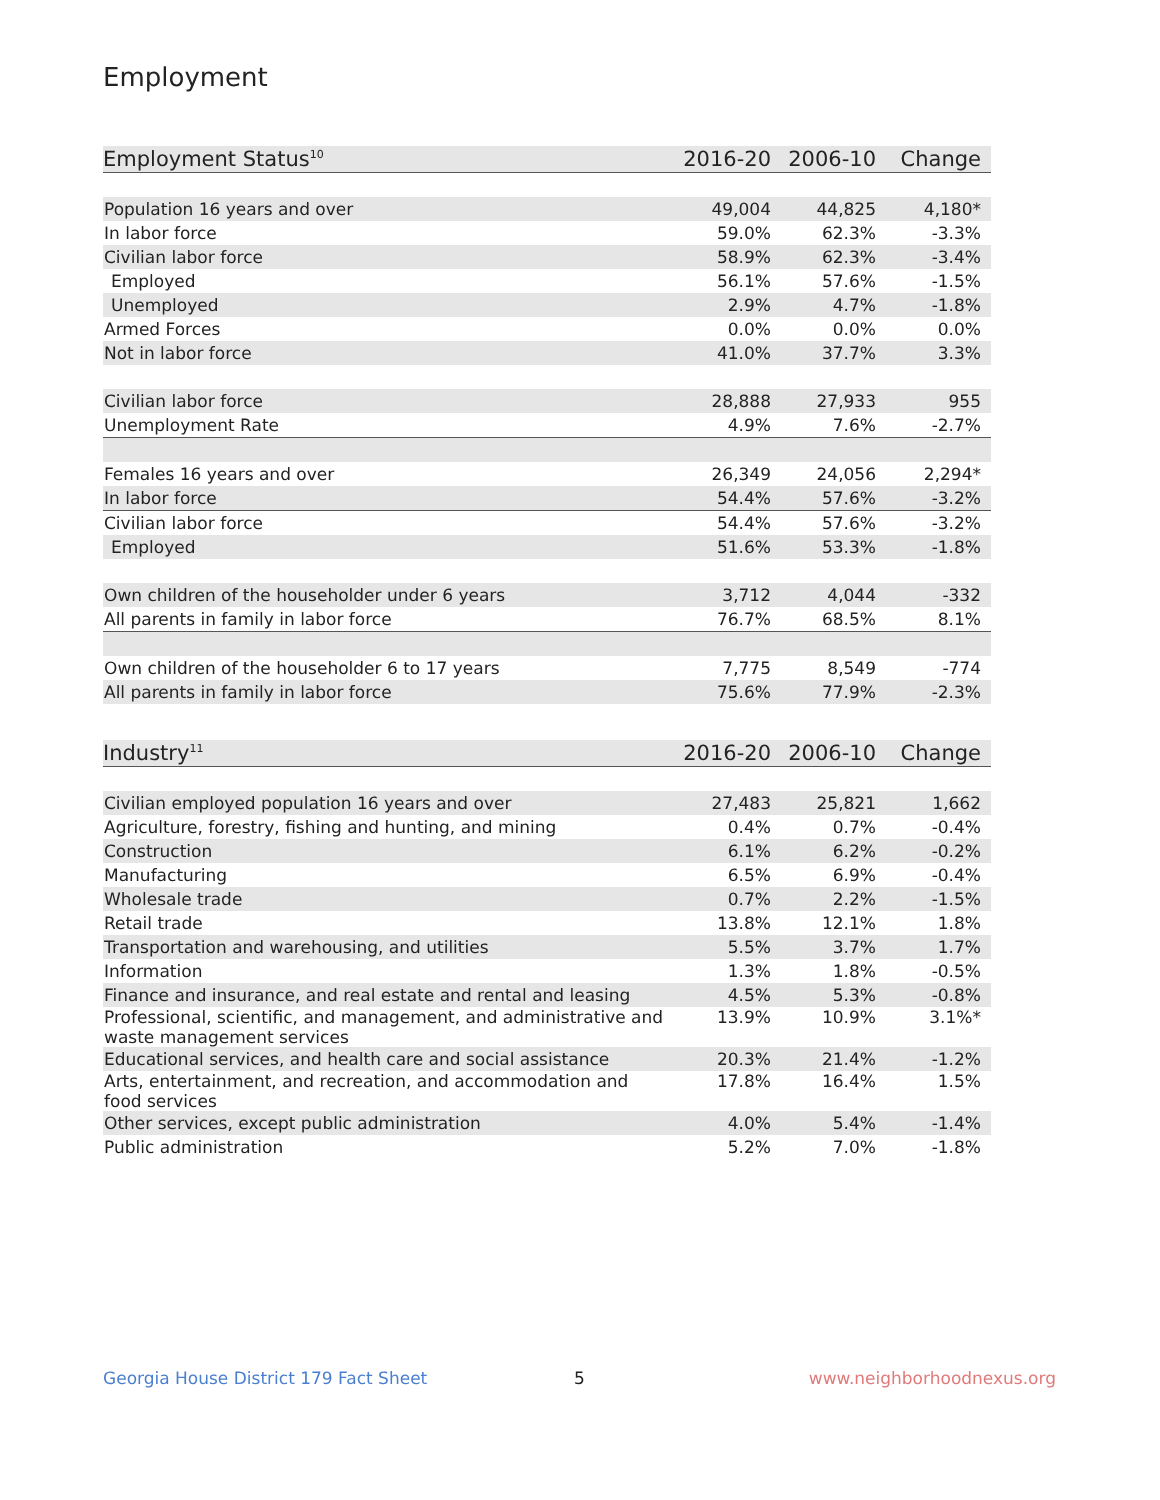Employment
| Employment Status<sup>10</sup> | 2016-20 | 2006-10 | Change |
| --- | --- | --- | --- |
| Population 16 years and over | 49,004 | 44,825 | 4,180* |
| In labor force | 59.0% | 62.3% | -3.3% |
| Civilian labor force | 58.9% | 62.3% | -3.4% |
| Employed | 56.1% | 57.6% | -1.5% |
| Unemployed | 2.9% | 4.7% | -1.8% |
| Armed Forces | 0.0% | 0.0% | 0.0% |
| Not in labor force | 41.0% | 37.7% | 3.3% |
| Civilian labor force | 28,888 | 27,933 | 955 |
| Unemployment Rate | 4.9% | 7.6% | -2.7% |
| Females 16 years and over | 26,349 | 24,056 | 2,294* |
| In labor force | 54.4% | 57.6% | -3.2% |
| Civilian labor force | 54.4% | 57.6% | -3.2% |
| Employed | 51.6% | 53.3% | -1.8% |
| Own children of the householder under 6 years | 3,712 | 4,044 | -332 |
| All parents in family in labor force | 76.7% | 68.5% | 8.1% |
| Own children of the householder 6 to 17 years | 7,775 | 8,549 | -774 |
| All parents in family in labor force | 75.6% | 77.9% | -2.3% |
| Industry<sup>11</sup> | 2016-20 | 2006-10 | Change |
| --- | --- | --- | --- |
| Civilian employed population 16 years and over | 27,483 | 25,821 | 1,662 |
| Agriculture, forestry, fishing and hunting, and mining | 0.4% | 0.7% | -0.4% |
| Construction | 6.1% | 6.2% | -0.2% |
| Manufacturing | 6.5% | 6.9% | -0.4% |
| Wholesale trade | 0.7% | 2.2% | -1.5% |
| Retail trade | 13.8% | 12.1% | 1.8% |
| Transportation and warehousing, and utilities | 5.5% | 3.7% | 1.7% |
| Information | 1.3% | 1.8% | -0.5% |
| Finance and insurance, and real estate and rental and leasing | 4.5% | 5.3% | -0.8% |
| Professional, scientific, and management, and administrative and waste management services | 13.9% | 10.9% | 3.1%* |
| Educational services, and health care and social assistance | 20.3% | 21.4% | -1.2% |
| Arts, entertainment, and recreation, and accommodation and food services | 17.8% | 16.4% | 1.5% |
| Other services, except public administration | 4.0% | 5.4% | -1.4% |
| Public administration | 5.2% | 7.0% | -1.8% |
Georgia House District 179 Fact Sheet
5 www.neighborhoodnexus.org